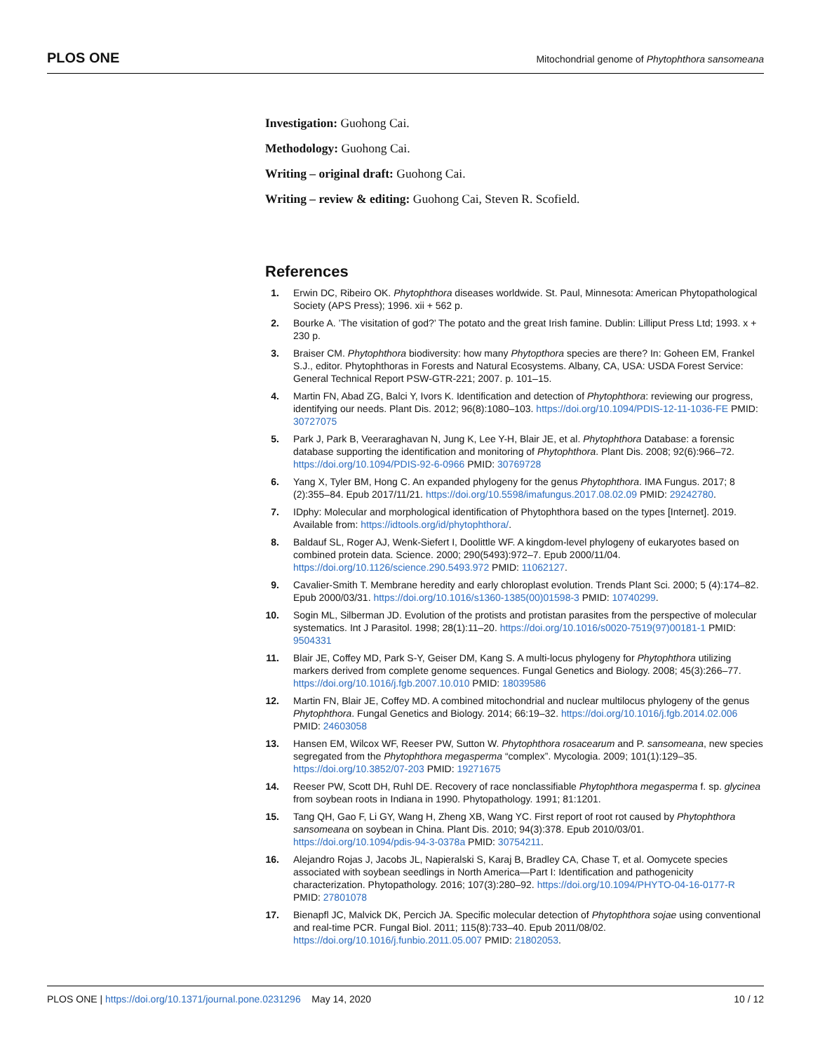PLOS ONE
Mitochondrial genome of Phytophthora sansomeana
Investigation: Guohong Cai.
Methodology: Guohong Cai.
Writing – original draft: Guohong Cai.
Writing – review & editing: Guohong Cai, Steven R. Scofield.
References
1. Erwin DC, Ribeiro OK. Phytophthora diseases worldwide. St. Paul, Minnesota: American Phytopathological Society (APS Press); 1996. xii + 562 p.
2. Bourke A. ’The visitation of god?’ The potato and the great Irish famine. Dublin: Lilliput Press Ltd; 1993. x + 230 p.
3. Braiser CM. Phytophthora biodiversity: how many Phytopthora species are there? In: Goheen EM, Frankel S.J., editor. Phytophthoras in Forests and Natural Ecosystems. Albany, CA, USA: USDA Forest Service: General Technical Report PSW-GTR-221; 2007. p. 101–15.
4. Martin FN, Abad ZG, Balci Y, Ivors K. Identification and detection of Phytophthora: reviewing our progress, identifying our needs. Plant Dis. 2012; 96(8):1080–103. https://doi.org/10.1094/PDIS-12-11-1036-FE PMID: 30727075
5. Park J, Park B, Veeraraghavan N, Jung K, Lee Y-H, Blair JE, et al. Phytophthora Database: a forensic database supporting the identification and monitoring of Phytophthora. Plant Dis. 2008; 92(6):966–72. https://doi.org/10.1094/PDIS-92-6-0966 PMID: 30769728
6. Yang X, Tyler BM, Hong C. An expanded phylogeny for the genus Phytophthora. IMA Fungus. 2017; 8 (2):355–84. Epub 2017/11/21. https://doi.org/10.5598/imafungus.2017.08.02.09 PMID: 29242780.
7. IDphy: Molecular and morphological identification of Phytophthora based on the types [Internet]. 2019. Available from: https://idtools.org/id/phytophthora/.
8. Baldauf SL, Roger AJ, Wenk-Siefert I, Doolittle WF. A kingdom-level phylogeny of eukaryotes based on combined protein data. Science. 2000; 290(5493):972–7. Epub 2000/11/04. https://doi.org/10.1126/science.290.5493.972 PMID: 11062127.
9. Cavalier-Smith T. Membrane heredity and early chloroplast evolution. Trends Plant Sci. 2000; 5 (4):174–82. Epub 2000/03/31. https://doi.org/10.1016/s1360-1385(00)01598-3 PMID: 10740299.
10. Sogin ML, Silberman JD. Evolution of the protists and protistan parasites from the perspective of molecular systematics. Int J Parasitol. 1998; 28(1):11–20. https://doi.org/10.1016/s0020-7519(97)00181-1 PMID: 9504331
11. Blair JE, Coffey MD, Park S-Y, Geiser DM, Kang S. A multi-locus phylogeny for Phytophthora utilizing markers derived from complete genome sequences. Fungal Genetics and Biology. 2008; 45(3):266–77. https://doi.org/10.1016/j.fgb.2007.10.010 PMID: 18039586
12. Martin FN, Blair JE, Coffey MD. A combined mitochondrial and nuclear multilocus phylogeny of the genus Phytophthora. Fungal Genetics and Biology. 2014; 66:19–32. https://doi.org/10.1016/j.fgb.2014.02.006 PMID: 24603058
13. Hansen EM, Wilcox WF, Reeser PW, Sutton W. Phytophthora rosacearum and P. sansomeana, new species segregated from the Phytophthora megasperma “complex”. Mycologia. 2009; 101(1):129–35. https://doi.org/10.3852/07-203 PMID: 19271675
14. Reeser PW, Scott DH, Ruhl DE. Recovery of race nonclassifiable Phytophthora megasperma f. sp. glycinea from soybean roots in Indiana in 1990. Phytopathology. 1991; 81:1201.
15. Tang QH, Gao F, Li GY, Wang H, Zheng XB, Wang YC. First report of root rot caused by Phytophthora sansomeana on soybean in China. Plant Dis. 2010; 94(3):378. Epub 2010/03/01. https://doi.org/10.1094/pdis-94-3-0378a PMID: 30754211.
16. Alejandro Rojas J, Jacobs JL, Napieralski S, Karaj B, Bradley CA, Chase T, et al. Oomycete species associated with soybean seedlings in North America—Part I: Identification and pathogenicity characterization. Phytopathology. 2016; 107(3):280–92. https://doi.org/10.1094/PHYTO-04-16-0177-R PMID: 27801078
17. Bienapfl JC, Malvick DK, Percich JA. Specific molecular detection of Phytophthora sojae using conventional and real-time PCR. Fungal Biol. 2011; 115(8):733–40. Epub 2011/08/02. https://doi.org/10.1016/j.funbio.2011.05.007 PMID: 21802053.
PLOS ONE | https://doi.org/10.1371/journal.pone.0231296 May 14, 2020 10 / 12